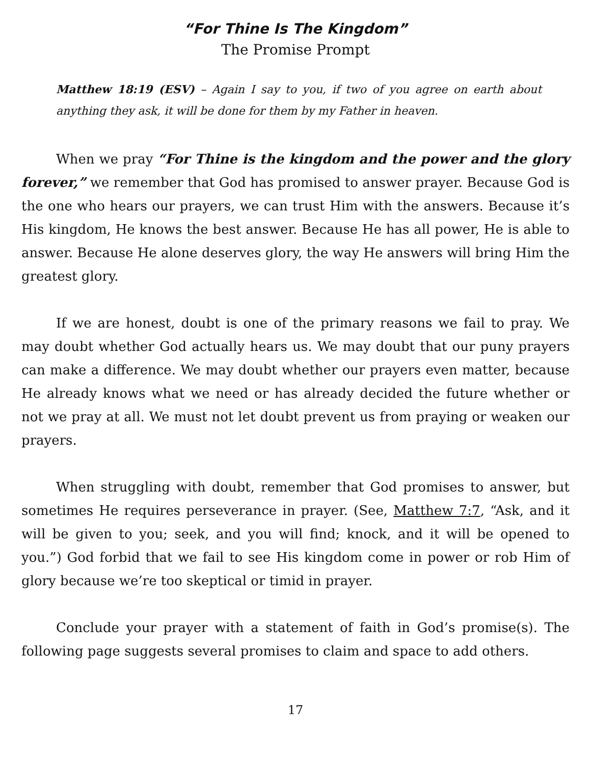“For Thine Is The Kingdom”
The Promise Prompt
Matthew 18:19 (ESV) – Again I say to you, if two of you agree on earth about anything they ask, it will be done for them by my Father in heaven.
When we pray “For Thine is the kingdom and the power and the glory forever,” we remember that God has promised to answer prayer. Because God is the one who hears our prayers, we can trust Him with the answers. Because it’s His kingdom, He knows the best answer. Because He has all power, He is able to answer. Because He alone deserves glory, the way He answers will bring Him the greatest glory.
If we are honest, doubt is one of the primary reasons we fail to pray. We may doubt whether God actually hears us. We may doubt that our puny prayers can make a difference. We may doubt whether our prayers even matter, because He already knows what we need or has already decided the future whether or not we pray at all. We must not let doubt prevent us from praying or weaken our prayers.
When struggling with doubt, remember that God promises to answer, but sometimes He requires perseverance in prayer. (See, Matthew 7:7, “Ask, and it will be given to you; seek, and you will find; knock, and it will be opened to you.”) God forbid that we fail to see His kingdom come in power or rob Him of glory because we’re too skeptical or timid in prayer.
Conclude your prayer with a statement of faith in God’s promise(s). The following page suggests several promises to claim and space to add others.
17